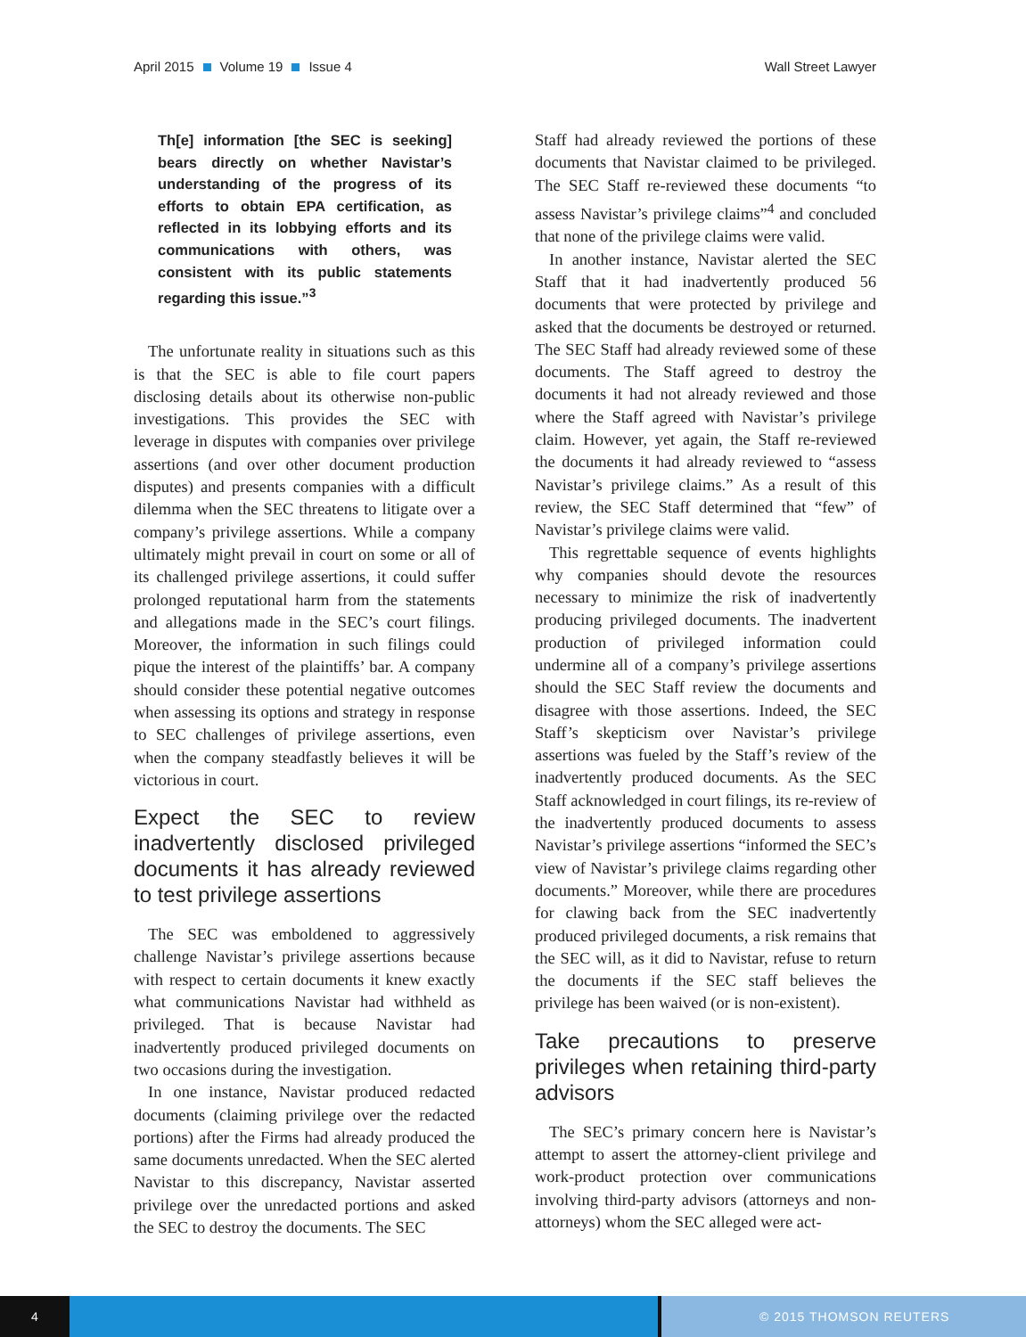April 2015 Volume 19 Issue 4 Wall Street Lawyer
Th[e] information [the SEC is seeking] bears directly on whether Navistar’s understanding of the progress of its efforts to obtain EPA certification, as reflected in its lobbying efforts and its communications with others, was consistent with its public statements regarding this issue.”<sup>3</sup>
The unfortunate reality in situations such as this is that the SEC is able to file court papers disclosing details about its otherwise non-public investigations. This provides the SEC with leverage in disputes with companies over privilege assertions (and over other document production disputes) and presents companies with a difficult dilemma when the SEC threatens to litigate over a company’s privilege assertions. While a company ultimately might prevail in court on some or all of its challenged privilege assertions, it could suffer prolonged reputational harm from the statements and allegations made in the SEC’s court filings. Moreover, the information in such filings could pique the interest of the plaintiffs’ bar. A company should consider these potential negative outcomes when assessing its options and strategy in response to SEC challenges of privilege assertions, even when the company steadfastly believes it will be victorious in court.
Expect the SEC to review inadvertently disclosed privileged documents it has already reviewed to test privilege assertions
The SEC was emboldened to aggressively challenge Navistar’s privilege assertions because with respect to certain documents it knew exactly what communications Navistar had withheld as privileged. That is because Navistar had inadvertently produced privileged documents on two occasions during the investigation.
In one instance, Navistar produced redacted documents (claiming privilege over the redacted portions) after the Firms had already produced the same documents unredacted. When the SEC alerted Navistar to this discrepancy, Navistar asserted privilege over the unredacted portions and asked the SEC to destroy the documents. The SEC
Staff had already reviewed the portions of these documents that Navistar claimed to be privileged. The SEC Staff re-reviewed these documents “to assess Navistar’s privilege claims”<sup>4</sup> and concluded that none of the privilege claims were valid.
In another instance, Navistar alerted the SEC Staff that it had inadvertently produced 56 documents that were protected by privilege and asked that the documents be destroyed or returned. The SEC Staff had already reviewed some of these documents. The Staff agreed to destroy the documents it had not already reviewed and those where the Staff agreed with Navistar’s privilege claim. However, yet again, the Staff re-reviewed the documents it had already reviewed to “assess Navistar’s privilege claims.” As a result of this review, the SEC Staff determined that “few” of Navistar’s privilege claims were valid.
This regrettable sequence of events highlights why companies should devote the resources necessary to minimize the risk of inadvertently producing privileged documents. The inadvertent production of privileged information could undermine all of a company’s privilege assertions should the SEC Staff review the documents and disagree with those assertions. Indeed, the SEC Staff’s skepticism over Navistar’s privilege assertions was fueled by the Staff’s review of the inadvertently produced documents. As the SEC Staff acknowledged in court filings, its re-review of the inadvertently produced documents to assess Navistar’s privilege assertions “informed the SEC’s view of Navistar’s privilege claims regarding other documents.” Moreover, while there are procedures for clawing back from the SEC inadvertently produced privileged documents, a risk remains that the SEC will, as it did to Navistar, refuse to return the documents if the SEC staff believes the privilege has been waived (or is non-existent).
Take precautions to preserve privileges when retaining third-party advisors
The SEC’s primary concern here is Navistar’s attempt to assert the attorney-client privilege and work-product protection over communications involving third-party advisors (attorneys and non-attorneys) whom the SEC alleged were act-
4 © 2015 THOMSON REUTERS